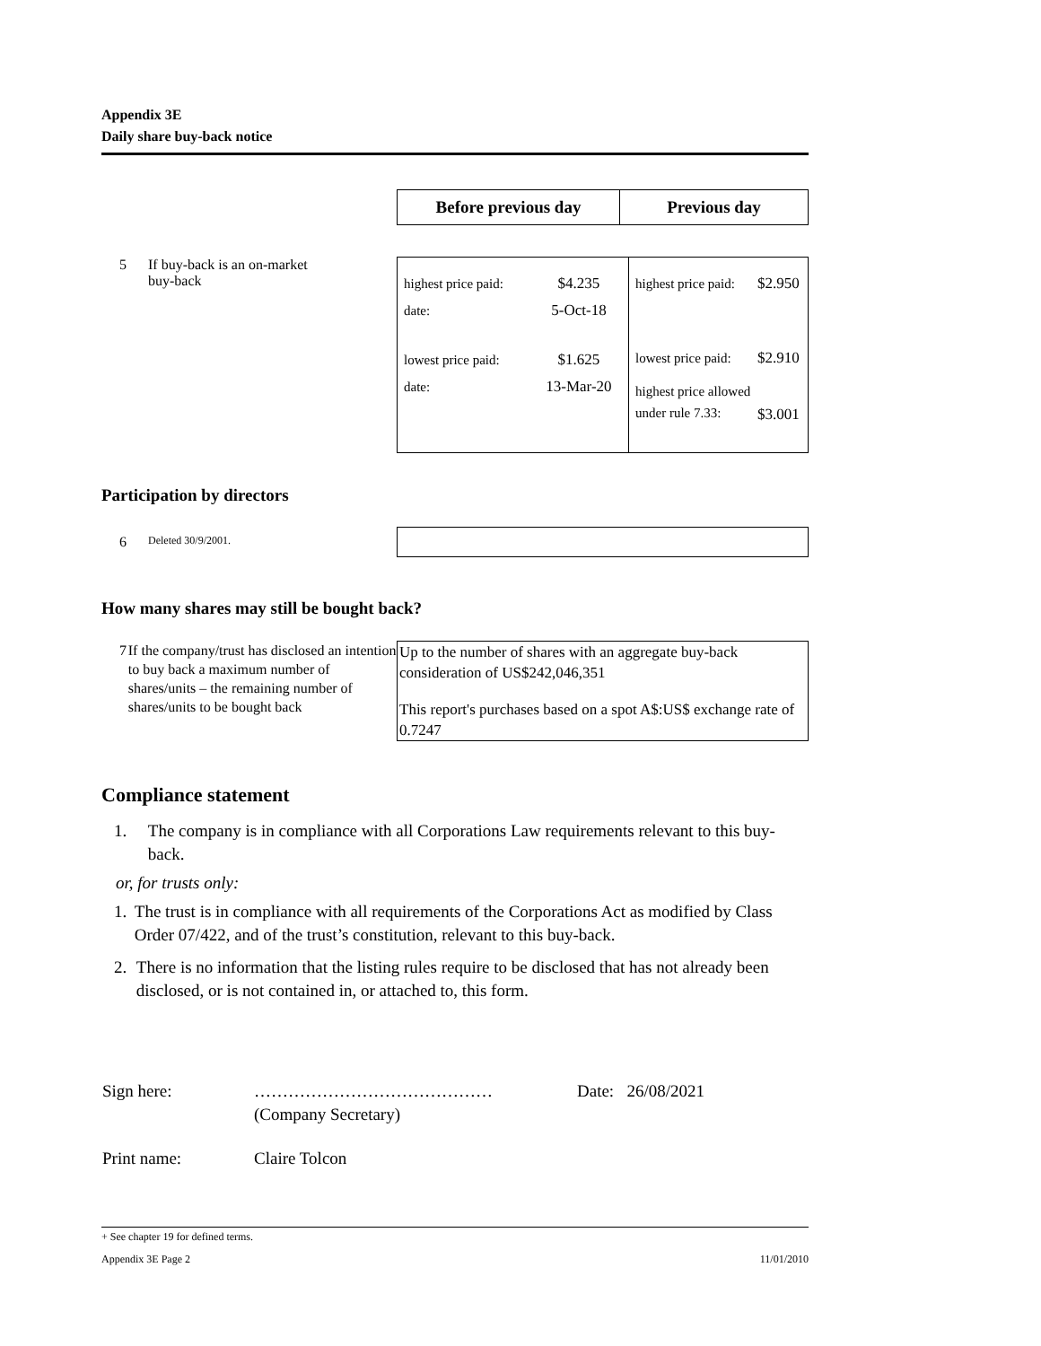Appendix 3E
Daily share buy-back notice
| Before previous day | Previous day |
5 If buy-back is an on-market
buy-back
| / highest price paid: / $4.235 / / date: / 5-Oct-18 / / lowest price paid: / $1.625 / / date: / 13-Mar-20 / | / highest price paid: / $2.950 / / lowest price paid: / $2.910 / / highest price allowed under rule 7.33: / $3.001 / |
Participation by directors
6 Deleted 30/9/2001.
How many shares may still be bought back?
7 If the company/trust has disclosed an intention to buy back a maximum number of shares/units – the remaining number of shares/units to be bought back
Up to the number of shares with an aggregate buy-back consideration of US$242,046,351
This report's purchases based on a spot A$:US$ exchange rate of 0.7247
Compliance statement
1. The company is in compliance with all Corporations Law requirements relevant to this buy-back.
or, for trusts only:
1. The trust is in compliance with all requirements of the Corporations Act as modified by Class Order 07/422, and of the trust’s constitution, relevant to this buy-back.
2. There is no information that the listing rules require to be disclosed that has not already been disclosed, or is not contained in, or attached to, this form.
| Sign here: | …………………………………… (Company Secretary) | Date: 26/08/2021 |
| Print name: | Claire Tolcon | |
+ See chapter 19 for defined terms.
Appendix 3E Page 2 11/01/2010